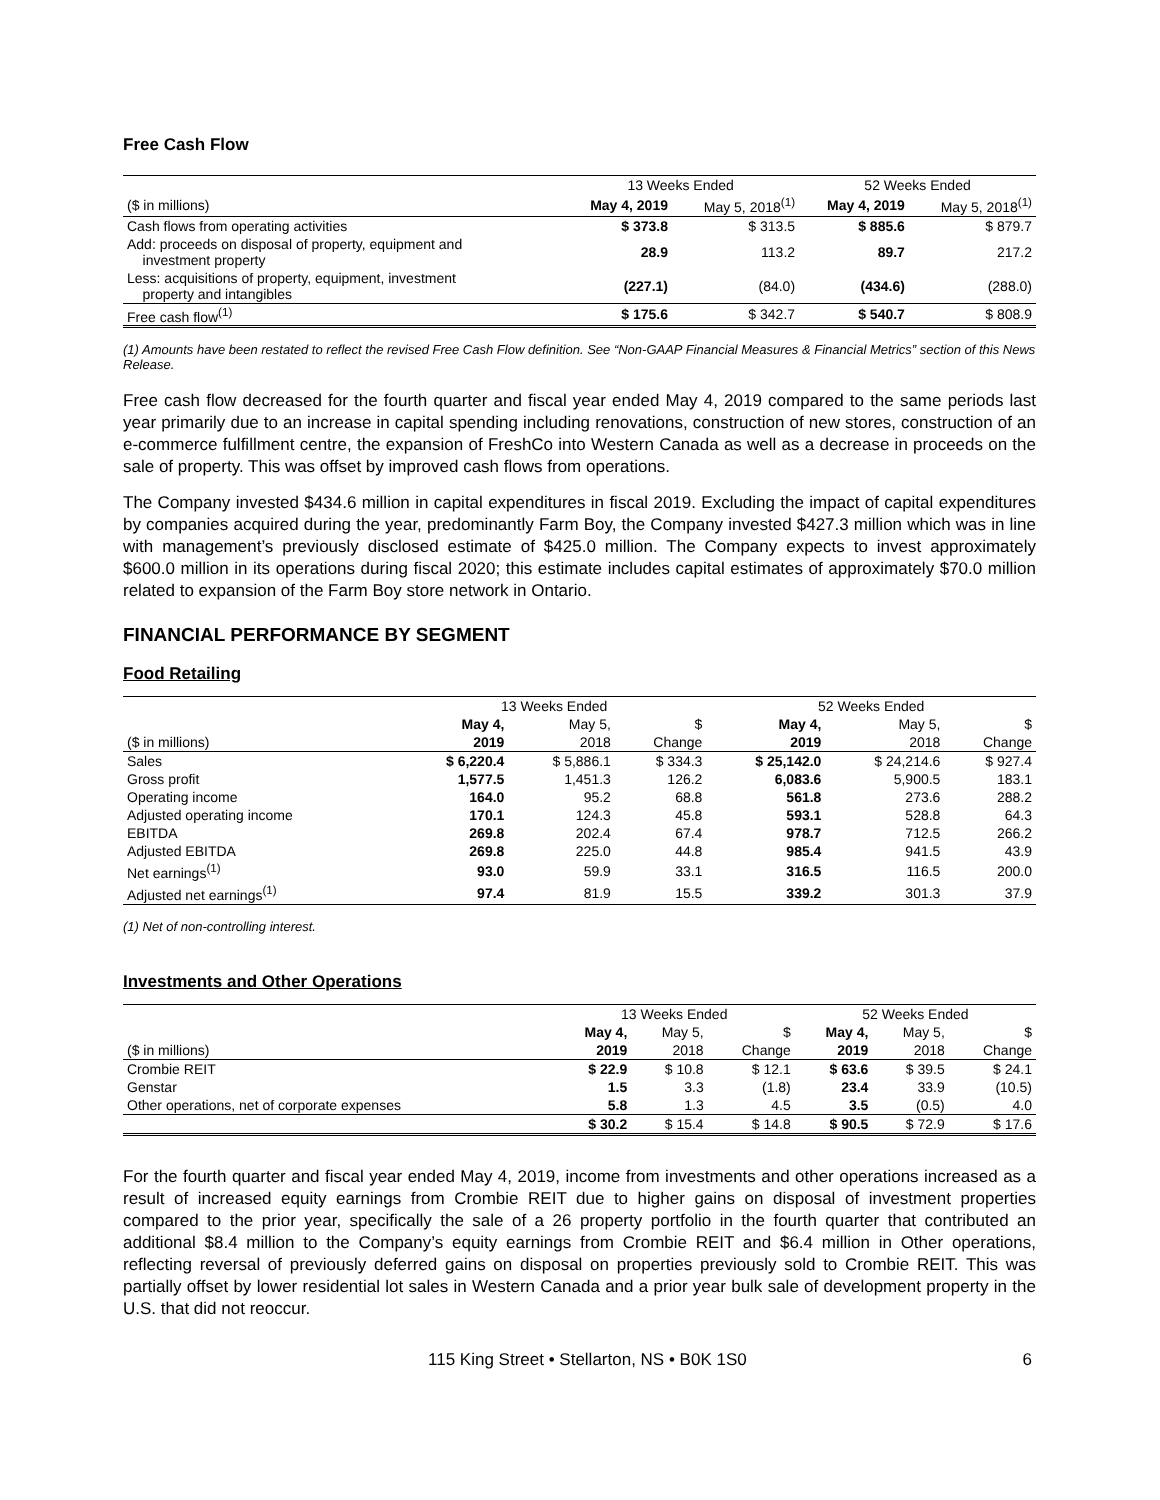Free Cash Flow
| | 13 Weeks Ended | | 52 Weeks Ended | |
| --- | --- | --- | --- | --- |
| ($ in millions) | May 4, 2019 | May 5, 2018<sup>(1)</sup> | May 4, 2019 | May 5, 2018<sup>(1)</sup> |
| Cash flows from operating activities | $ 373.8 | $ 313.5 | $ 885.6 | $ 879.7 |
| Add: proceeds on disposal of property, equipment and investment property | 28.9 | 113.2 | 89.7 | 217.2 |
| Less: acquisitions of property, equipment, investment property and intangibles | (227.1) | (84.0) | (434.6) | (288.0) |
| Free cash flow<sup>(1)</sup> | $ 175.6 | $ 342.7 | $ 540.7 | $ 808.9 |
(1) Amounts have been restated to reflect the revised Free Cash Flow definition. See “Non-GAAP Financial Measures & Financial Metrics” section of this News Release.
Free cash flow decreased for the fourth quarter and fiscal year ended May 4, 2019 compared to the same periods last year primarily due to an increase in capital spending including renovations, construction of new stores, construction of an e-commerce fulfillment centre, the expansion of FreshCo into Western Canada as well as a decrease in proceeds on the sale of property. This was offset by improved cash flows from operations.
The Company invested $434.6 million in capital expenditures in fiscal 2019. Excluding the impact of capital expenditures by companies acquired during the year, predominantly Farm Boy, the Company invested $427.3 million which was in line with management’s previously disclosed estimate of $425.0 million. The Company expects to invest approximately $600.0 million in its operations during fiscal 2020; this estimate includes capital estimates of approximately $70.0 million related to expansion of the Farm Boy store network in Ontario.
FINANCIAL PERFORMANCE BY SEGMENT
Food Retailing
| | 13 Weeks Ended | | | 52 Weeks Ended | | |
| --- | --- | --- | --- | --- | --- | --- |
| | May 4, | May 5, | $ | May 4, | May 5, | $ |
| ($ in millions) | 2019 | 2018 | Change | 2019 | 2018 | Change |
| Sales | $ 6,220.4 | $ 5,886.1 | $ 334.3 | $ 25,142.0 | $ 24,214.6 | $ 927.4 |
| Gross profit | 1,577.5 | 1,451.3 | 126.2 | 6,083.6 | 5,900.5 | 183.1 |
| Operating income | 164.0 | 95.2 | 68.8 | 561.8 | 273.6 | 288.2 |
| Adjusted operating income | 170.1 | 124.3 | 45.8 | 593.1 | 528.8 | 64.3 |
| EBITDA | 269.8 | 202.4 | 67.4 | 978.7 | 712.5 | 266.2 |
| Adjusted EBITDA | 269.8 | 225.0 | 44.8 | 985.4 | 941.5 | 43.9 |
| Net earnings<sup>(1)</sup> | 93.0 | 59.9 | 33.1 | 316.5 | 116.5 | 200.0 |
| Adjusted net earnings<sup>(1)</sup> | 97.4 | 81.9 | 15.5 | 339.2 | 301.3 | 37.9 |
(1) Net of non-controlling interest.
Investments and Other Operations
| | 13 Weeks Ended | | | 52 Weeks Ended | | |
| --- | --- | --- | --- | --- | --- | --- |
| | May 4, | May 5, | $ | May 4, | May 5, | $ |
| ($ in millions) | 2019 | 2018 | Change | 2019 | 2018 | Change |
| Crombie REIT | $ 22.9 | $ 10.8 | $ 12.1 | $ 63.6 | $ 39.5 | $ 24.1 |
| Genstar | 1.5 | 3.3 | (1.8) | 23.4 | 33.9 | (10.5) |
| Other operations, net of corporate expenses | 5.8 | 1.3 | 4.5 | 3.5 | (0.5) | 4.0 |
| | $ 30.2 | $ 15.4 | $ 14.8 | $ 90.5 | $ 72.9 | $ 17.6 |
For the fourth quarter and fiscal year ended May 4, 2019, income from investments and other operations increased as a result of increased equity earnings from Crombie REIT due to higher gains on disposal of investment properties compared to the prior year, specifically the sale of a 26 property portfolio in the fourth quarter that contributed an additional $8.4 million to the Company’s equity earnings from Crombie REIT and $6.4 million in Other operations, reflecting reversal of previously deferred gains on disposal on properties previously sold to Crombie REIT. This was partially offset by lower residential lot sales in Western Canada and a prior year bulk sale of development property in the U.S. that did not reoccur.
115 King Street • Stellarton, NS • B0K 1S0 6